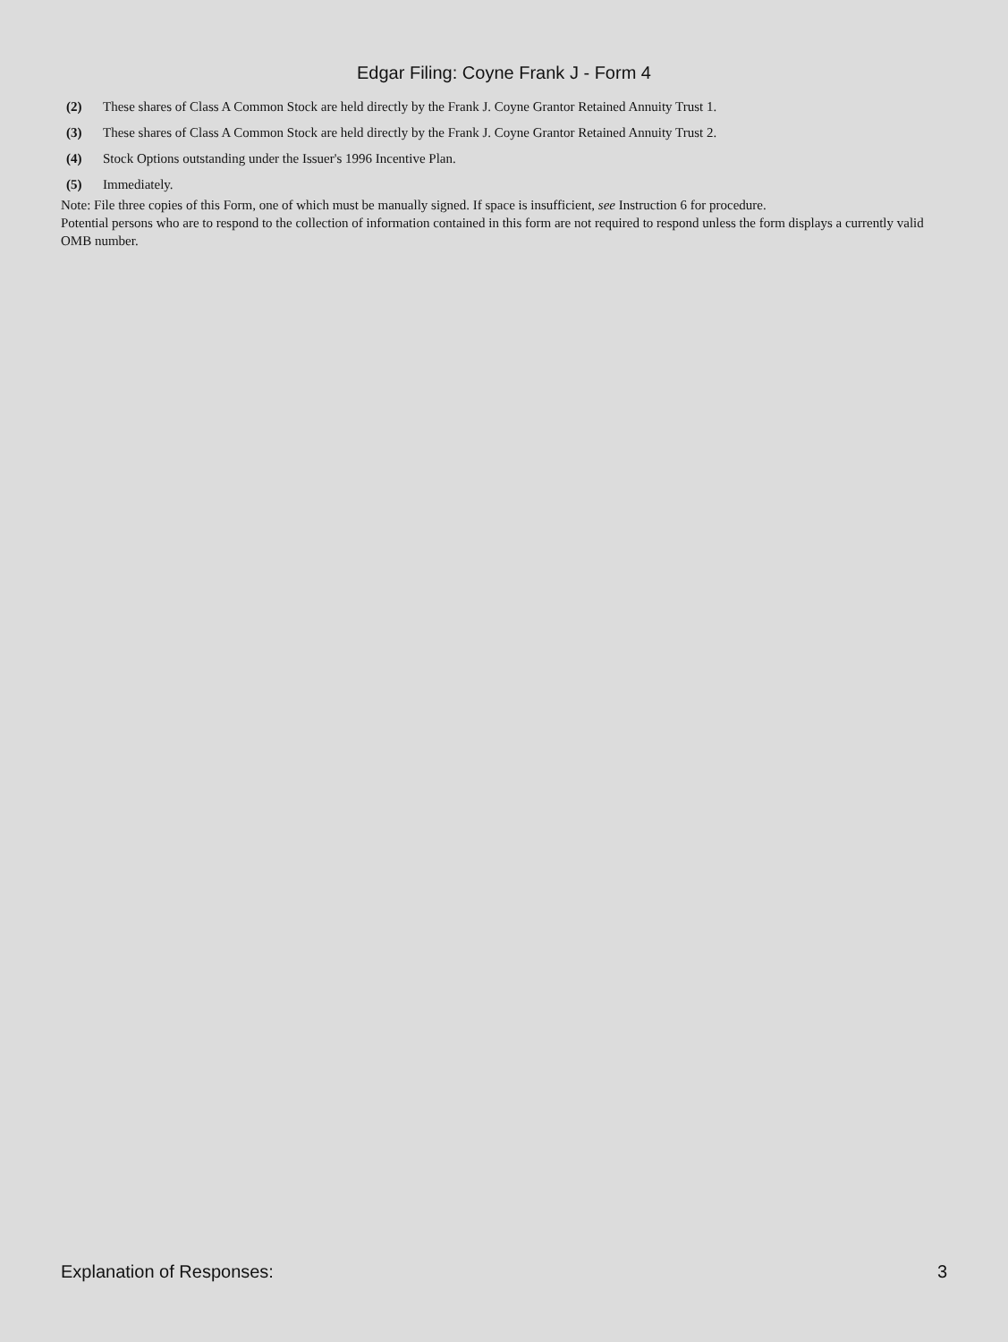Edgar Filing: Coyne Frank J - Form 4
| (2) | These shares of Class A Common Stock are held directly by the Frank J. Coyne Grantor Retained Annuity Trust 1. |
| (3) | These shares of Class A Common Stock are held directly by the Frank J. Coyne Grantor Retained Annuity Trust 2. |
| (4) | Stock Options outstanding under the Issuer's 1996 Incentive Plan. |
| (5) | Immediately. |
Note: File three copies of this Form, one of which must be manually signed. If space is insufficient, see Instruction 6 for procedure.
Potential persons who are to respond to the collection of information contained in this form are not required to respond unless the form displays a currently valid OMB number.
Explanation of Responses: 3